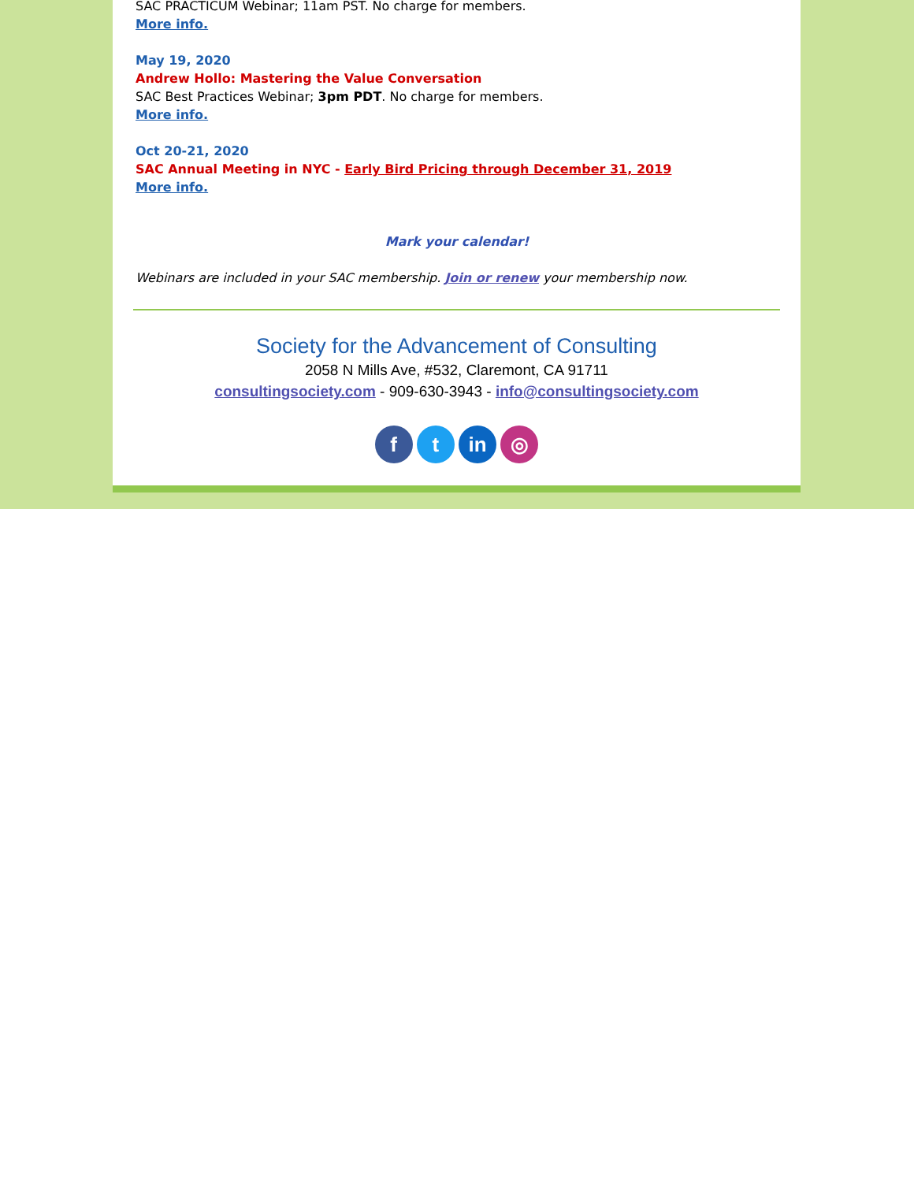SAC PRACTICUM Webinar; 11am PST. No charge for members.
More info.
May 19, 2020
Andrew Hollo: Mastering the Value Conversation
SAC Best Practices Webinar; 3pm PDT. No charge for members.
More info.
Oct 20-21, 2020
SAC Annual Meeting in NYC - Early Bird Pricing through December 31, 2019
More info.
Mark your calendar!
Webinars are included in your SAC membership. Join or renew your membership now.
Society for the Advancement of Consulting
2058 N Mills Ave, #532, Claremont, CA 91711
consultingsociety.com - 909-630-3943 - info@consultingsociety.com
f t in ◎